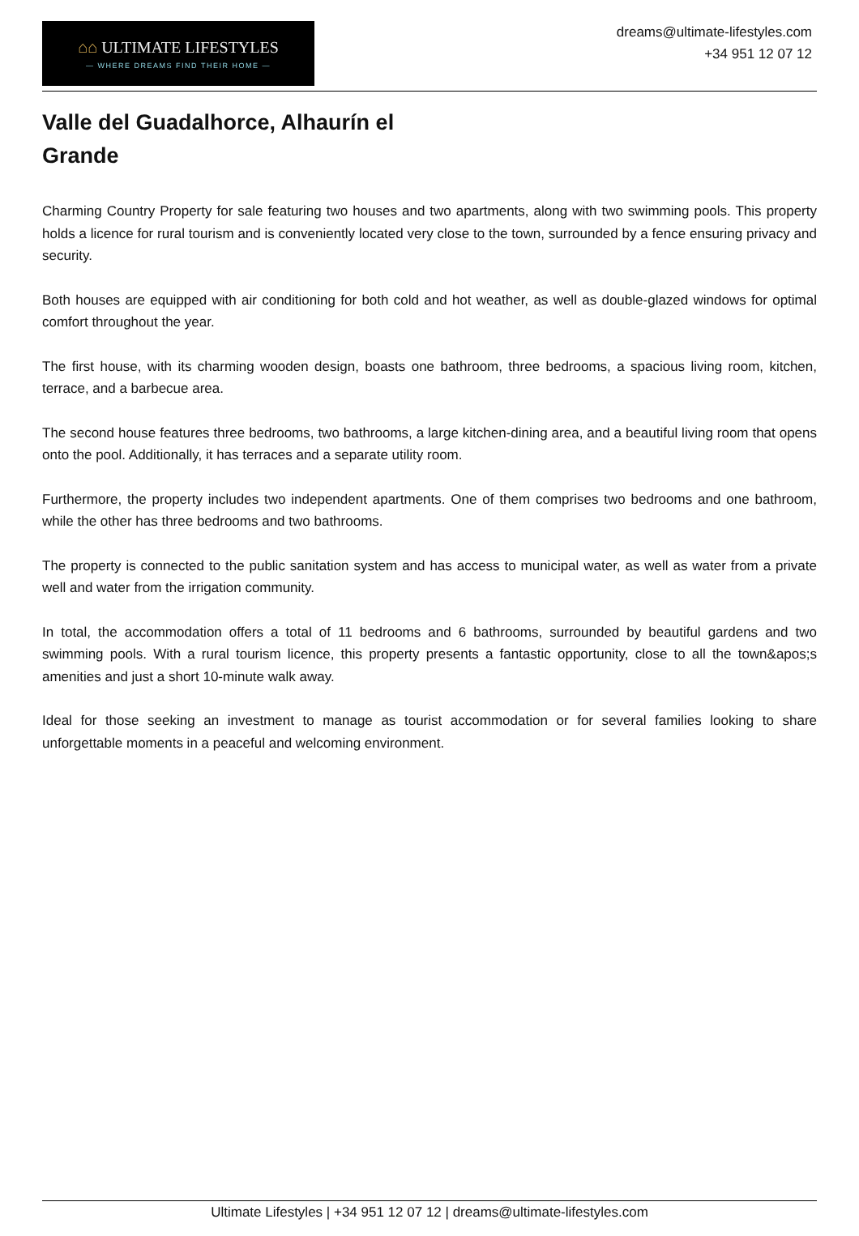⌂⌂ ULTIMATE LIFESTYLES
— WHERE DREAMS FIND THEIR HOME —
dreams@ultimate-lifestyles.com
+34 951 12 07 12
Valle del Guadalhorce, Alhaurín el Grande
Charming Country Property for sale featuring two houses and two apartments, along with two swimming pools. This property holds a licence for rural tourism and is conveniently located very close to the town, surrounded by a fence ensuring privacy and security.
Both houses are equipped with air conditioning for both cold and hot weather, as well as double-glazed windows for optimal comfort throughout the year.
The first house, with its charming wooden design, boasts one bathroom, three bedrooms, a spacious living room, kitchen, terrace, and a barbecue area.
The second house features three bedrooms, two bathrooms, a large kitchen-dining area, and a beautiful living room that opens onto the pool. Additionally, it has terraces and a separate utility room.
Furthermore, the property includes two independent apartments. One of them comprises two bedrooms and one bathroom, while the other has three bedrooms and two bathrooms.
The property is connected to the public sanitation system and has access to municipal water, as well as water from a private well and water from the irrigation community.
In total, the accommodation offers a total of 11 bedrooms and 6 bathrooms, surrounded by beautiful gardens and two swimming pools. With a rural tourism licence, this property presents a fantastic opportunity, close to all the town&apos;s amenities and just a short 10-minute walk away.
Ideal for those seeking an investment to manage as tourist accommodation or for several families looking to share unforgettable moments in a peaceful and welcoming environment.
Ultimate Lifestyles | +34 951 12 07 12 | dreams@ultimate-lifestyles.com